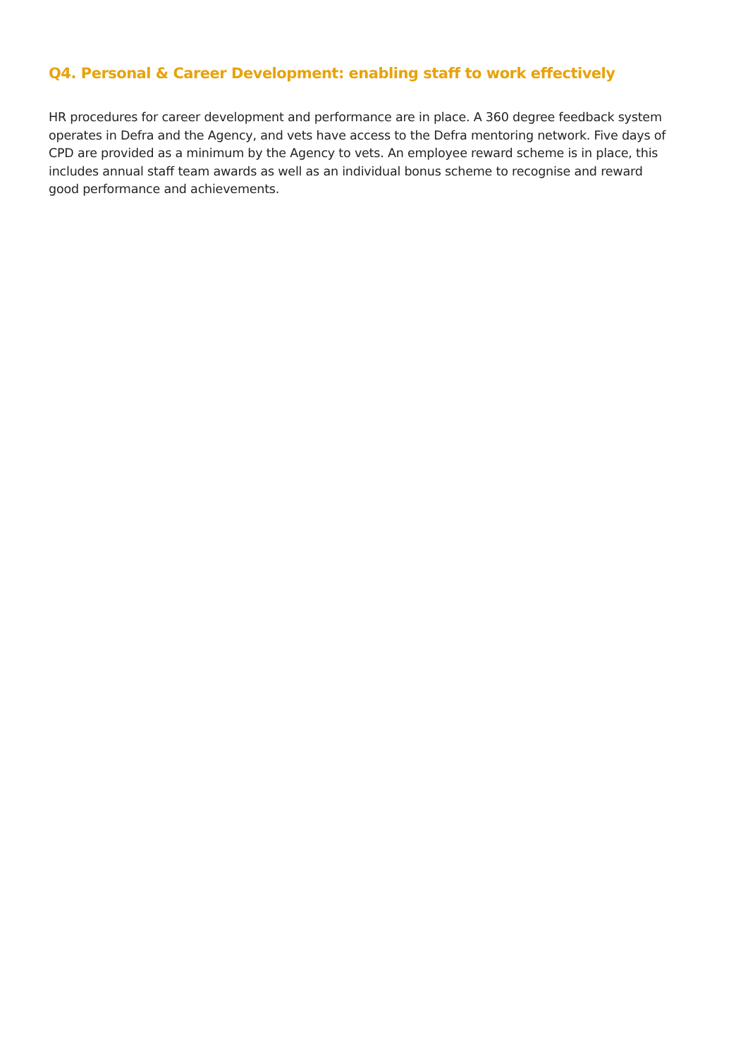Q4. Personal & Career Development: enabling staff to work effectively
HR procedures for career development and performance are in place. A 360 degree feedback system operates in Defra and the Agency, and vets have access to the Defra mentoring network. Five days of CPD are provided as a minimum by the Agency to vets. An employee reward scheme is in place, this includes annual staff team awards as well as an individual bonus scheme to recognise and reward good performance and achievements.